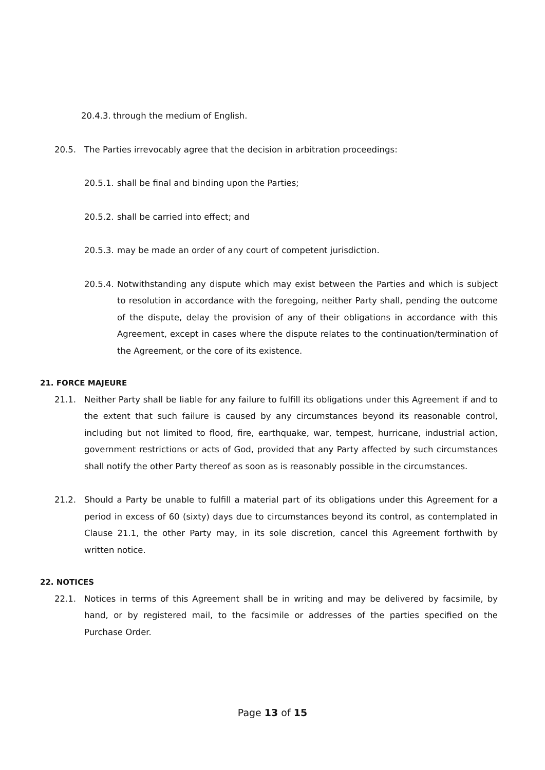20.4.3.
through the medium of English.
20.5. The Parties irrevocably agree that the decision in arbitration proceedings:
20.5.1.
shall be final and binding upon the Parties;
20.5.2.
shall be carried into effect; and
20.5.3.
may be made an order of any court of competent jurisdiction.
20.5.4.
Notwithstanding any dispute which may exist between the Parties and which is subject to resolution in accordance with the foregoing, neither Party shall, pending the outcome of the dispute, delay the provision of any of their obligations in accordance with this Agreement, except in cases where the dispute relates to the continuation/termination of the Agreement, or the core of its existence.
21. FORCE MAJEURE
21.1. Neither Party shall be liable for any failure to fulfill its obligations under this Agreement if and to the extent that such failure is caused by any circumstances beyond its reasonable control, including but not limited to flood, fire, earthquake, war, tempest, hurricane, industrial action, government restrictions or acts of God, provided that any Party affected by such circumstances shall notify the other Party thereof as soon as is reasonably possible in the circumstances.
21.2. Should a Party be unable to fulfill a material part of its obligations under this Agreement for a period in excess of 60 (sixty) days due to circumstances beyond its control, as contemplated in Clause 21.1, the other Party may, in its sole discretion, cancel this Agreement forthwith by written notice.
22. NOTICES
22.1. Notices in terms of this Agreement shall be in writing and may be delivered by facsimile, by hand, or by registered mail, to the facsimile or addresses of the parties specified on the Purchase Order.
Page 13 of 15